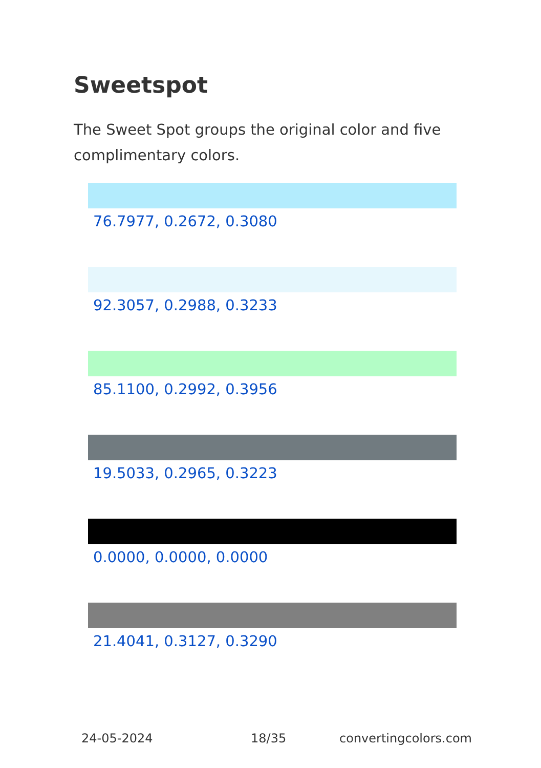Sweetspot
The Sweet Spot groups the original color and five complimentary colors.
76.7977, 0.2672, 0.3080
92.3057, 0.2988, 0.3233
85.1100, 0.2992, 0.3956
19.5033, 0.2965, 0.3223
0.0000, 0.0000, 0.0000
21.4041, 0.3127, 0.3290
24-05-2024 18/35 convertingcolors.com